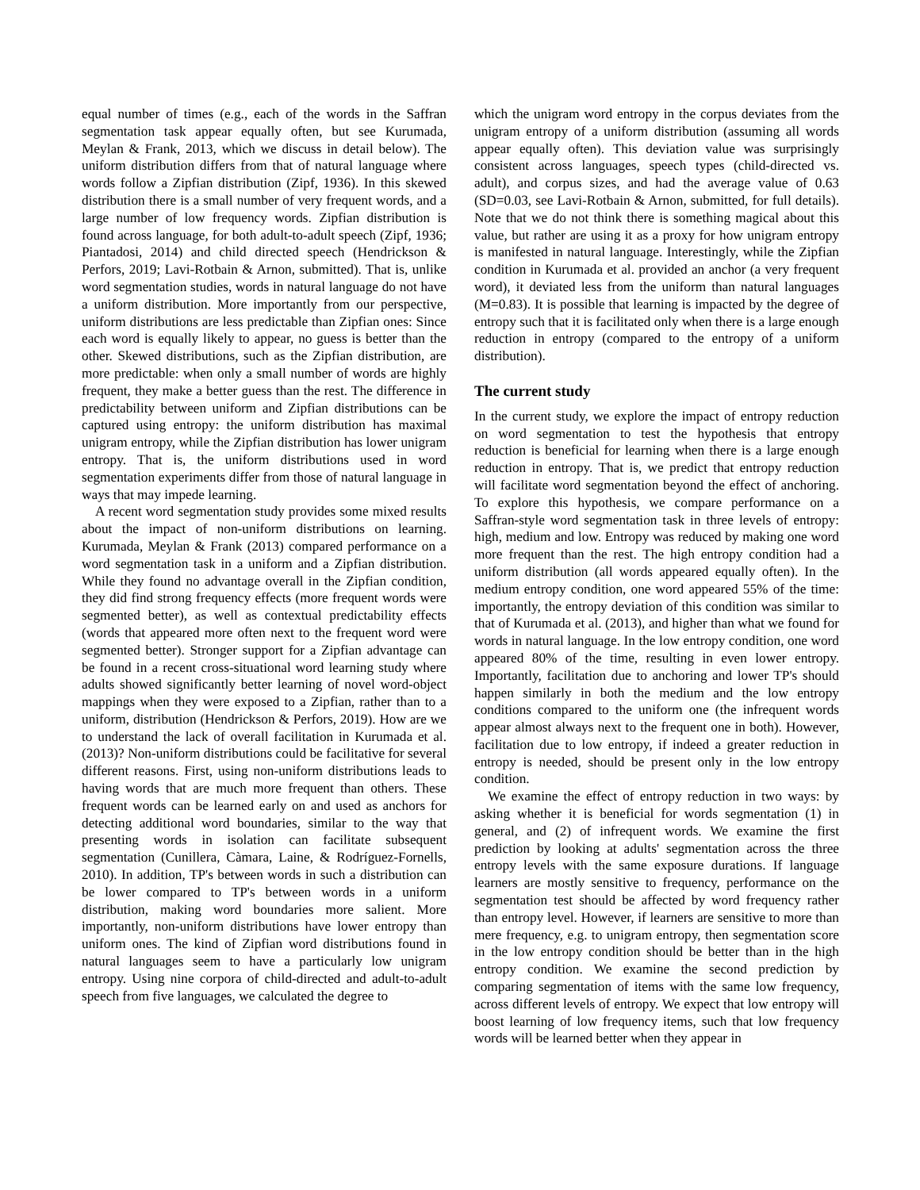equal number of times (e.g., each of the words in the Saffran segmentation task appear equally often, but see Kurumada, Meylan & Frank, 2013, which we discuss in detail below). The uniform distribution differs from that of natural language where words follow a Zipfian distribution (Zipf, 1936). In this skewed distribution there is a small number of very frequent words, and a large number of low frequency words. Zipfian distribution is found across language, for both adult-to-adult speech (Zipf, 1936; Piantadosi, 2014) and child directed speech (Hendrickson & Perfors, 2019; Lavi-Rotbain & Arnon, submitted). That is, unlike word segmentation studies, words in natural language do not have a uniform distribution. More importantly from our perspective, uniform distributions are less predictable than Zipfian ones: Since each word is equally likely to appear, no guess is better than the other. Skewed distributions, such as the Zipfian distribution, are more predictable: when only a small number of words are highly frequent, they make a better guess than the rest. The difference in predictability between uniform and Zipfian distributions can be captured using entropy: the uniform distribution has maximal unigram entropy, while the Zipfian distribution has lower unigram entropy. That is, the uniform distributions used in word segmentation experiments differ from those of natural language in ways that may impede learning.
A recent word segmentation study provides some mixed results about the impact of non-uniform distributions on learning. Kurumada, Meylan & Frank (2013) compared performance on a word segmentation task in a uniform and a Zipfian distribution. While they found no advantage overall in the Zipfian condition, they did find strong frequency effects (more frequent words were segmented better), as well as contextual predictability effects (words that appeared more often next to the frequent word were segmented better). Stronger support for a Zipfian advantage can be found in a recent cross-situational word learning study where adults showed significantly better learning of novel word-object mappings when they were exposed to a Zipfian, rather than to a uniform, distribution (Hendrickson & Perfors, 2019). How are we to understand the lack of overall facilitation in Kurumada et al. (2013)? Non-uniform distributions could be facilitative for several different reasons. First, using non-uniform distributions leads to having words that are much more frequent than others. These frequent words can be learned early on and used as anchors for detecting additional word boundaries, similar to the way that presenting words in isolation can facilitate subsequent segmentation (Cunillera, Càmara, Laine, & Rodríguez-Fornells, 2010). In addition, TP's between words in such a distribution can be lower compared to TP's between words in a uniform distribution, making word boundaries more salient. More importantly, non-uniform distributions have lower entropy than uniform ones. The kind of Zipfian word distributions found in natural languages seem to have a particularly low unigram entropy. Using nine corpora of child-directed and adult-to-adult speech from five languages, we calculated the degree to
which the unigram word entropy in the corpus deviates from the unigram entropy of a uniform distribution (assuming all words appear equally often). This deviation value was surprisingly consistent across languages, speech types (child-directed vs. adult), and corpus sizes, and had the average value of 0.63 (SD=0.03, see Lavi-Rotbain & Arnon, submitted, for full details). Note that we do not think there is something magical about this value, but rather are using it as a proxy for how unigram entropy is manifested in natural language. Interestingly, while the Zipfian condition in Kurumada et al. provided an anchor (a very frequent word), it deviated less from the uniform than natural languages (M=0.83). It is possible that learning is impacted by the degree of entropy such that it is facilitated only when there is a large enough reduction in entropy (compared to the entropy of a uniform distribution).
The current study
In the current study, we explore the impact of entropy reduction on word segmentation to test the hypothesis that entropy reduction is beneficial for learning when there is a large enough reduction in entropy. That is, we predict that entropy reduction will facilitate word segmentation beyond the effect of anchoring. To explore this hypothesis, we compare performance on a Saffran-style word segmentation task in three levels of entropy: high, medium and low. Entropy was reduced by making one word more frequent than the rest. The high entropy condition had a uniform distribution (all words appeared equally often). In the medium entropy condition, one word appeared 55% of the time: importantly, the entropy deviation of this condition was similar to that of Kurumada et al. (2013), and higher than what we found for words in natural language. In the low entropy condition, one word appeared 80% of the time, resulting in even lower entropy. Importantly, facilitation due to anchoring and lower TP's should happen similarly in both the medium and the low entropy conditions compared to the uniform one (the infrequent words appear almost always next to the frequent one in both). However, facilitation due to low entropy, if indeed a greater reduction in entropy is needed, should be present only in the low entropy condition.
We examine the effect of entropy reduction in two ways: by asking whether it is beneficial for words segmentation (1) in general, and (2) of infrequent words. We examine the first prediction by looking at adults' segmentation across the three entropy levels with the same exposure durations. If language learners are mostly sensitive to frequency, performance on the segmentation test should be affected by word frequency rather than entropy level. However, if learners are sensitive to more than mere frequency, e.g. to unigram entropy, then segmentation score in the low entropy condition should be better than in the high entropy condition. We examine the second prediction by comparing segmentation of items with the same low frequency, across different levels of entropy. We expect that low entropy will boost learning of low frequency items, such that low frequency words will be learned better when they appear in